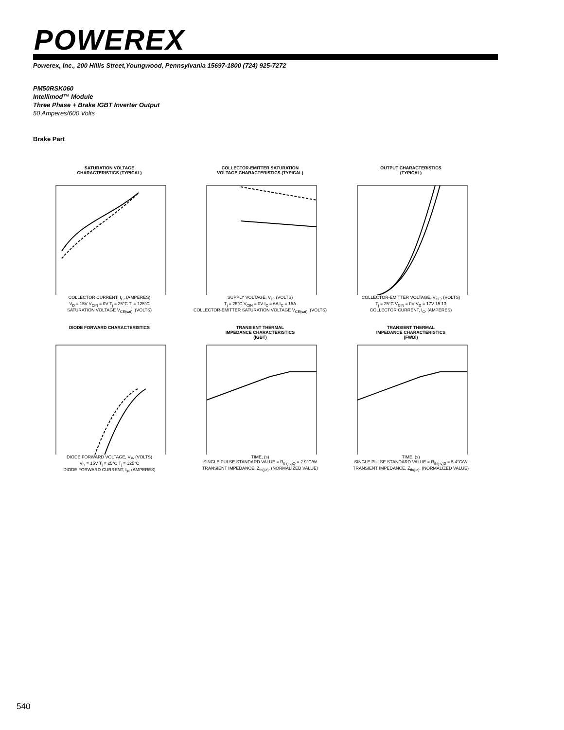POWEREX
Powerex, Inc., 200 Hillis Street,Youngwood, Pennsylvania 15697-1800 (724) 925-7272
PM50RSK060
Intellimod™ Module
Three Phase + Brake IGBT Inverter Output
50 Amperes/600 Volts
Brake Part
SATURATION VOLTAGE
CHARACTERISTICS (TYPICAL)
COLLECTOR CURRENT, I<sub>C</sub>, (AMPERES)
V<sub>D</sub> = 15V V<sub>CIN</sub> = 0V T<sub>j</sub> = 25°C T<sub>j</sub> = 125°C
SATURATION VOLTAGE V<sub>CE(sat)</sub>, (VOLTS)
COLLECTOR-EMITTER SATURATION
VOLTAGE CHARACTERISTICS (TYPICAL)
SUPPLY VOLTAGE, V<sub>D</sub>, (VOLTS)
T<sub>j</sub> = 25°C V<sub>CIN</sub> = 0V I<sub>C</sub> = 6A I<sub>C</sub> = 15A
COLLECTOR-EMITTER SATURATION VOLTAGE V<sub>CE(sat)</sub>, (VOLTS)
OUTPUT CHARACTERISTICS
(TYPICAL)
COLLECTOR-EMITTER VOLTAGE, V<sub>CE</sub>, (VOLTS)
T<sub>j</sub> = 25°C V<sub>CIN</sub> = 0V V<sub>D</sub> = 17V 15 13
COLLECTOR CURRENT, I<sub>C</sub>, (AMPERES)
DIODE FORWARD CHARACTERISTICS
DIODE FORWARD VOLTAGE, V<sub>F</sub>, (VOLTS)
V<sub>D</sub> = 15V T<sub>j</sub> = 25°C T<sub>j</sub> = 125°C
DIODE FORWARD CURRENT, I<sub>F</sub>, (AMPERES)
TRANSIENT THERMAL
IMPEDANCE CHARACTERISTICS
(IGBT)
TIME, (s)
SINGLE PULSE STANDARD VALUE = R<sub>th(j-c)Q</sub> = 2.9°C/W
TRANSIENT IMPEDANCE, Z<sub>th(j-c)</sub>, (NORMALIZED VALUE)
TRANSIENT THERMAL
IMPEDANCE CHARACTERISTICS
(FWDi)
TIME, (s)
SINGLE PULSE STANDARD VALUE = R<sub>th(j-c)D</sub> = 5.4°C/W
TRANSIENT IMPEDANCE, Z<sub>th(j-c)</sub>, (NORMALIZED VALUE)
540